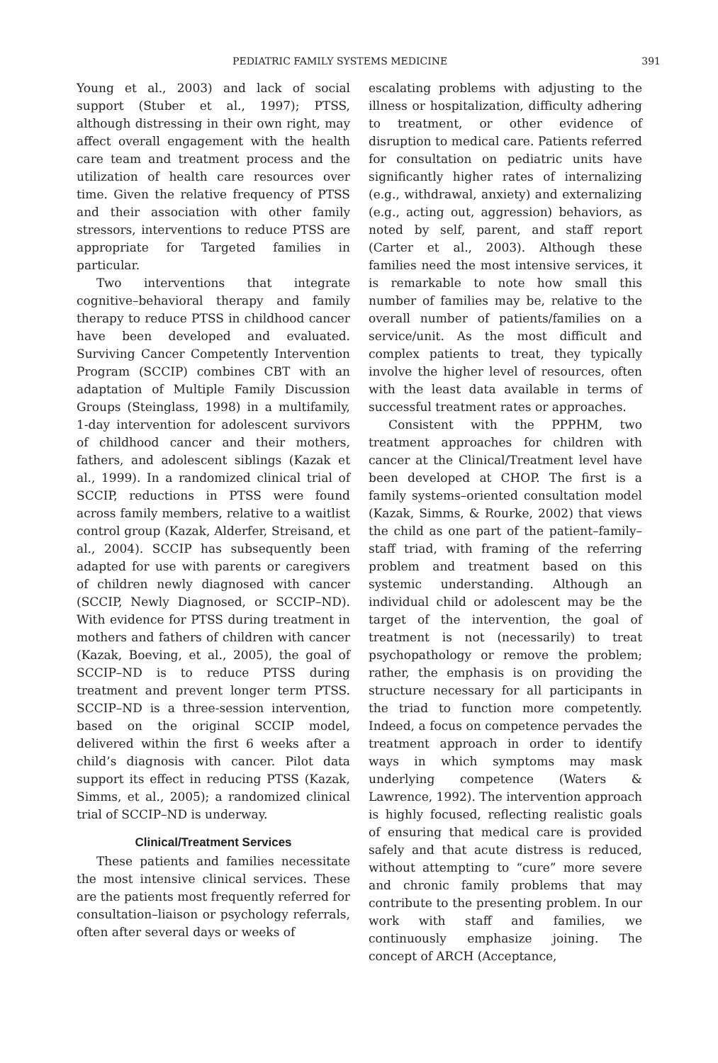PEDIATRIC FAMILY SYSTEMS MEDICINE 391
Young et al., 2003) and lack of social support (Stuber et al., 1997); PTSS, although distressing in their own right, may affect overall engagement with the health care team and treatment process and the utilization of health care resources over time. Given the relative frequency of PTSS and their association with other family stressors, interventions to reduce PTSS are appropriate for Targeted families in particular.
Two interventions that integrate cognitive–behavioral therapy and family therapy to reduce PTSS in childhood cancer have been developed and evaluated. Surviving Cancer Competently Intervention Program (SCCIP) combines CBT with an adaptation of Multiple Family Discussion Groups (Steinglass, 1998) in a multifamily, 1-day intervention for adolescent survivors of childhood cancer and their mothers, fathers, and adolescent siblings (Kazak et al., 1999). In a randomized clinical trial of SCCIP, reductions in PTSS were found across family members, relative to a waitlist control group (Kazak, Alderfer, Streisand, et al., 2004). SCCIP has subsequently been adapted for use with parents or caregivers of children newly diagnosed with cancer (SCCIP, Newly Diagnosed, or SCCIP–ND). With evidence for PTSS during treatment in mothers and fathers of children with cancer (Kazak, Boeving, et al., 2005), the goal of SCCIP–ND is to reduce PTSS during treatment and prevent longer term PTSS. SCCIP–ND is a three-session intervention, based on the original SCCIP model, delivered within the first 6 weeks after a child’s diagnosis with cancer. Pilot data support its effect in reducing PTSS (Kazak, Simms, et al., 2005); a randomized clinical trial of SCCIP–ND is underway.
Clinical/Treatment Services
These patients and families necessitate the most intensive clinical services. These are the patients most frequently referred for consultation–liaison or psychology referrals, often after several days or weeks of
escalating problems with adjusting to the illness or hospitalization, difficulty adhering to treatment, or other evidence of disruption to medical care. Patients referred for consultation on pediatric units have significantly higher rates of internalizing (e.g., withdrawal, anxiety) and externalizing (e.g., acting out, aggression) behaviors, as noted by self, parent, and staff report (Carter et al., 2003). Although these families need the most intensive services, it is remarkable to note how small this number of families may be, relative to the overall number of patients/families on a service/unit. As the most difficult and complex patients to treat, they typically involve the higher level of resources, often with the least data available in terms of successful treatment rates or approaches.
Consistent with the PPPHM, two treatment approaches for children with cancer at the Clinical/Treatment level have been developed at CHOP. The first is a family systems–oriented consultation model (Kazak, Simms, & Rourke, 2002) that views the child as one part of the patient–family–staff triad, with framing of the referring problem and treatment based on this systemic understanding. Although an individual child or adolescent may be the target of the intervention, the goal of treatment is not (necessarily) to treat psychopathology or remove the problem; rather, the emphasis is on providing the structure necessary for all participants in the triad to function more competently. Indeed, a focus on competence pervades the treatment approach in order to identify ways in which symptoms may mask underlying competence (Waters & Lawrence, 1992). The intervention approach is highly focused, reflecting realistic goals of ensuring that medical care is provided safely and that acute distress is reduced, without attempting to “cure” more severe and chronic family problems that may contribute to the presenting problem. In our work with staff and families, we continuously emphasize joining. The concept of ARCH (Acceptance,